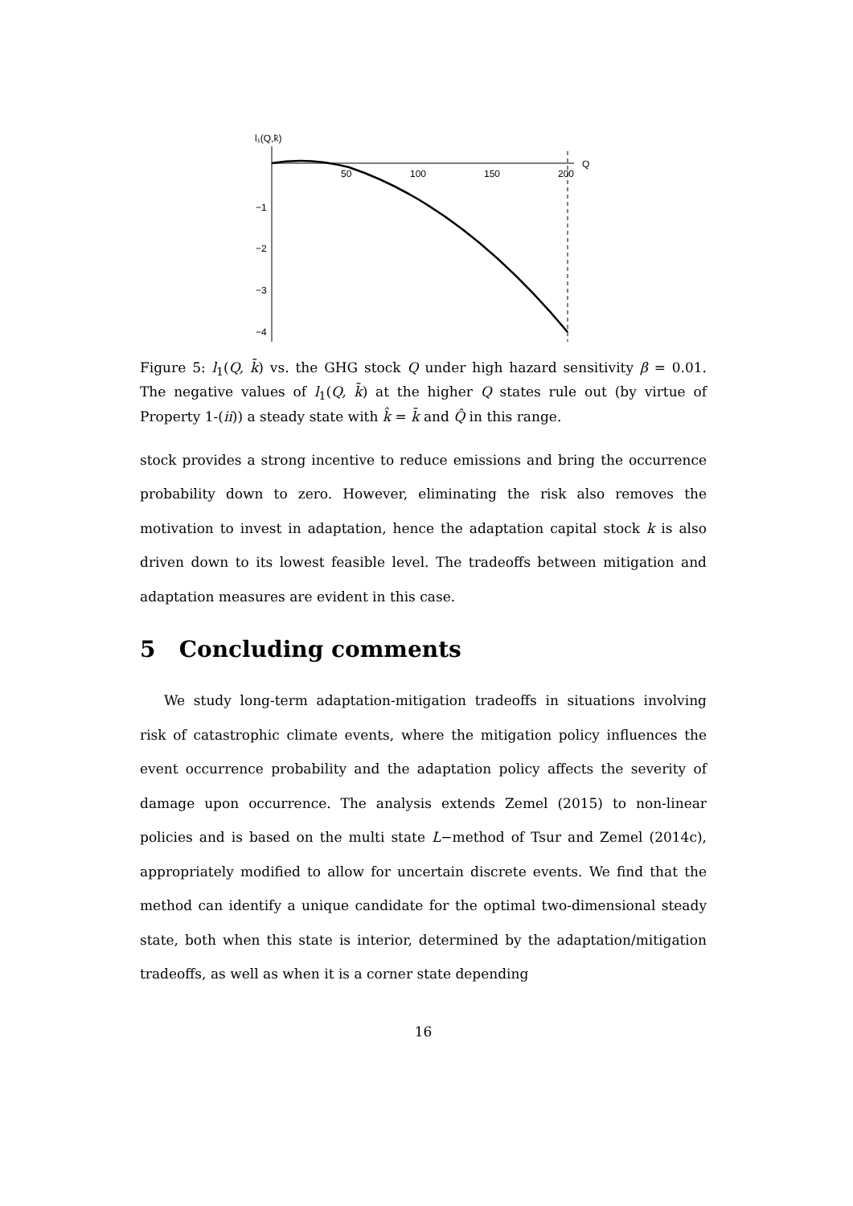l₁(Q,k̄)
50
100
150
200
Q
−1
−2
−3
−4
Figure 5: l<sub>1</sub>(Q, k̄) vs. the GHG stock Q under high hazard sensitivity β = 0.01. The negative values of l<sub>1</sub>(Q, k̄) at the higher Q states rule out (by virtue of Property 1-(ii)) a steady state with k̂ = k̄ and Q̂ in this range.
stock provides a strong incentive to reduce emissions and bring the occurrence probability down to zero. However, eliminating the risk also removes the motivation to invest in adaptation, hence the adaptation capital stock k is also driven down to its lowest feasible level. The tradeoffs between mitigation and adaptation measures are evident in this case.
5 Concluding comments
We study long-term adaptation-mitigation tradeoffs in situations involving risk of catastrophic climate events, where the mitigation policy influences the event occurrence probability and the adaptation policy affects the severity of damage upon occurrence. The analysis extends Zemel (2015) to non-linear policies and is based on the multi state L−method of Tsur and Zemel (2014c), appropriately modified to allow for uncertain discrete events. We find that the method can identify a unique candidate for the optimal two-dimensional steady state, both when this state is interior, determined by the adaptation/mitigation tradeoffs, as well as when it is a corner state depending
16